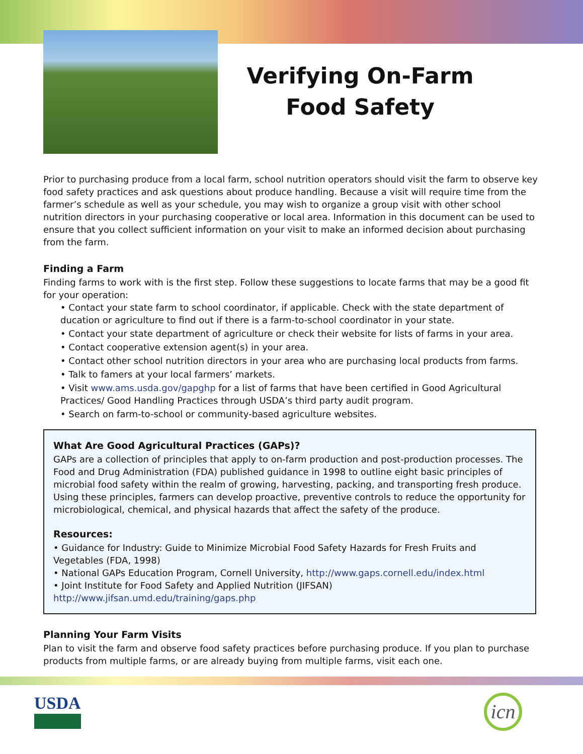Verifying On-Farm Food Safety
Prior to purchasing produce from a local farm, school nutrition operators should visit the farm to observe key food safety practices and ask questions about produce handling. Because a visit will require time from the farmer’s schedule as well as your schedule, you may wish to organize a group visit with other school nutrition directors in your purchasing cooperative or local area. Information in this document can be used to ensure that you collect sufficient information on your visit to make an informed decision about purchasing from the farm.
Finding a Farm
Finding farms to work with is the first step. Follow these suggestions to locate farms that may be a good fit for your operation:
• Contact your state farm to school coordinator, if applicable. Check with the state department of ducation or agriculture to find out if there is a farm-to-school coordinator in your state.
• Contact your state department of agriculture or check their website for lists of farms in your area.
• Contact cooperative extension agent(s) in your area.
• Contact other school nutrition directors in your area who are purchasing local products from farms.
• Talk to famers at your local farmers’ markets.
• Visit www.ams.usda.gov/gapghp for a list of farms that have been certified in Good Agricultural Practices/ Good Handling Practices through USDA’s third party audit program.
• Search on farm-to-school or community-based agriculture websites.
What Are Good Agricultural Practices (GAPs)?
GAPs are a collection of principles that apply to on-farm production and post-production processes. The Food and Drug Administration (FDA) published guidance in 1998 to outline eight basic principles of microbial food safety within the realm of growing, harvesting, packing, and transporting fresh produce. Using these principles, farmers can develop proactive, preventive controls to reduce the opportunity for microbiological, chemical, and physical hazards that affect the safety of the produce.
Resources:
• Guidance for Industry: Guide to Minimize Microbial Food Safety Hazards for Fresh Fruits and Vegetables (FDA, 1998)
• National GAPs Education Program, Cornell University, http://www.gaps.cornell.edu/index.html
• Joint Institute for Food Safety and Applied Nutrition (JIFSAN) http://www.jifsan.umd.edu/training/gaps.php
Planning Your Farm Visits
Plan to visit the farm and observe food safety practices before purchasing produce. If you plan to purchase products from multiple farms, or are already buying from multiple farms, visit each one.
USDA
icn